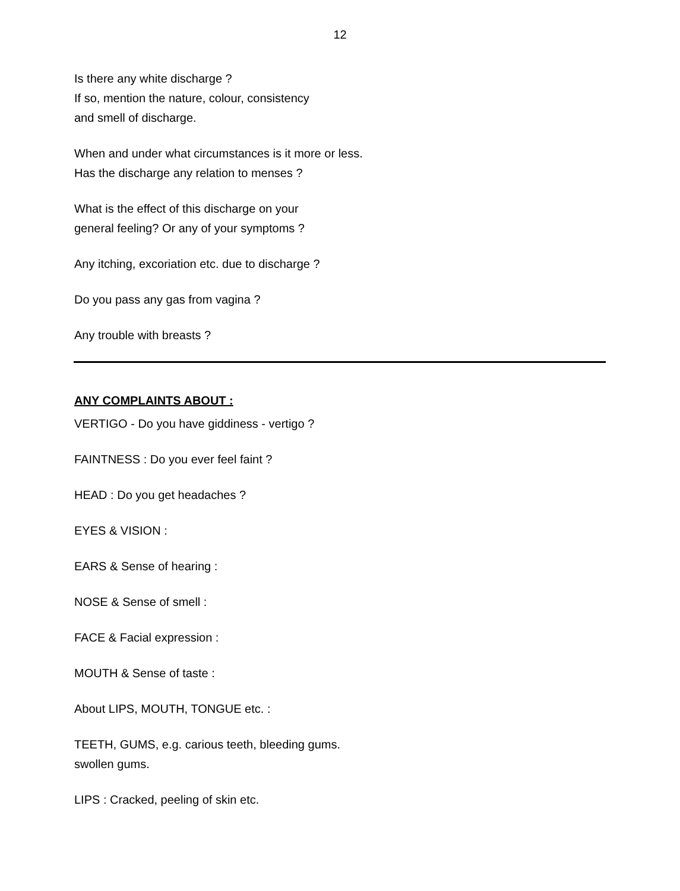12
Is there any white discharge ?
If so, mention the nature, colour, consistency
and smell of discharge.
When and under what circumstances is it more or less.
Has the discharge any relation to menses ?
What is the effect of this discharge on your
general feeling? Or any of your symptoms ?
Any itching, excoriation etc. due to discharge ?
Do you pass any gas from vagina ?
Any trouble with breasts ?
ANY COMPLAINTS ABOUT :
VERTIGO - Do you have giddiness - vertigo ?
FAINTNESS : Do you ever feel faint ?
HEAD : Do you get headaches ?
EYES & VISION :
EARS & Sense of hearing :
NOSE & Sense of smell :
FACE & Facial expression :
MOUTH & Sense of taste :
About LIPS, MOUTH, TONGUE etc. :
TEETH, GUMS, e.g. carious teeth, bleeding gums.
swollen gums.
LIPS : Cracked, peeling of skin etc.